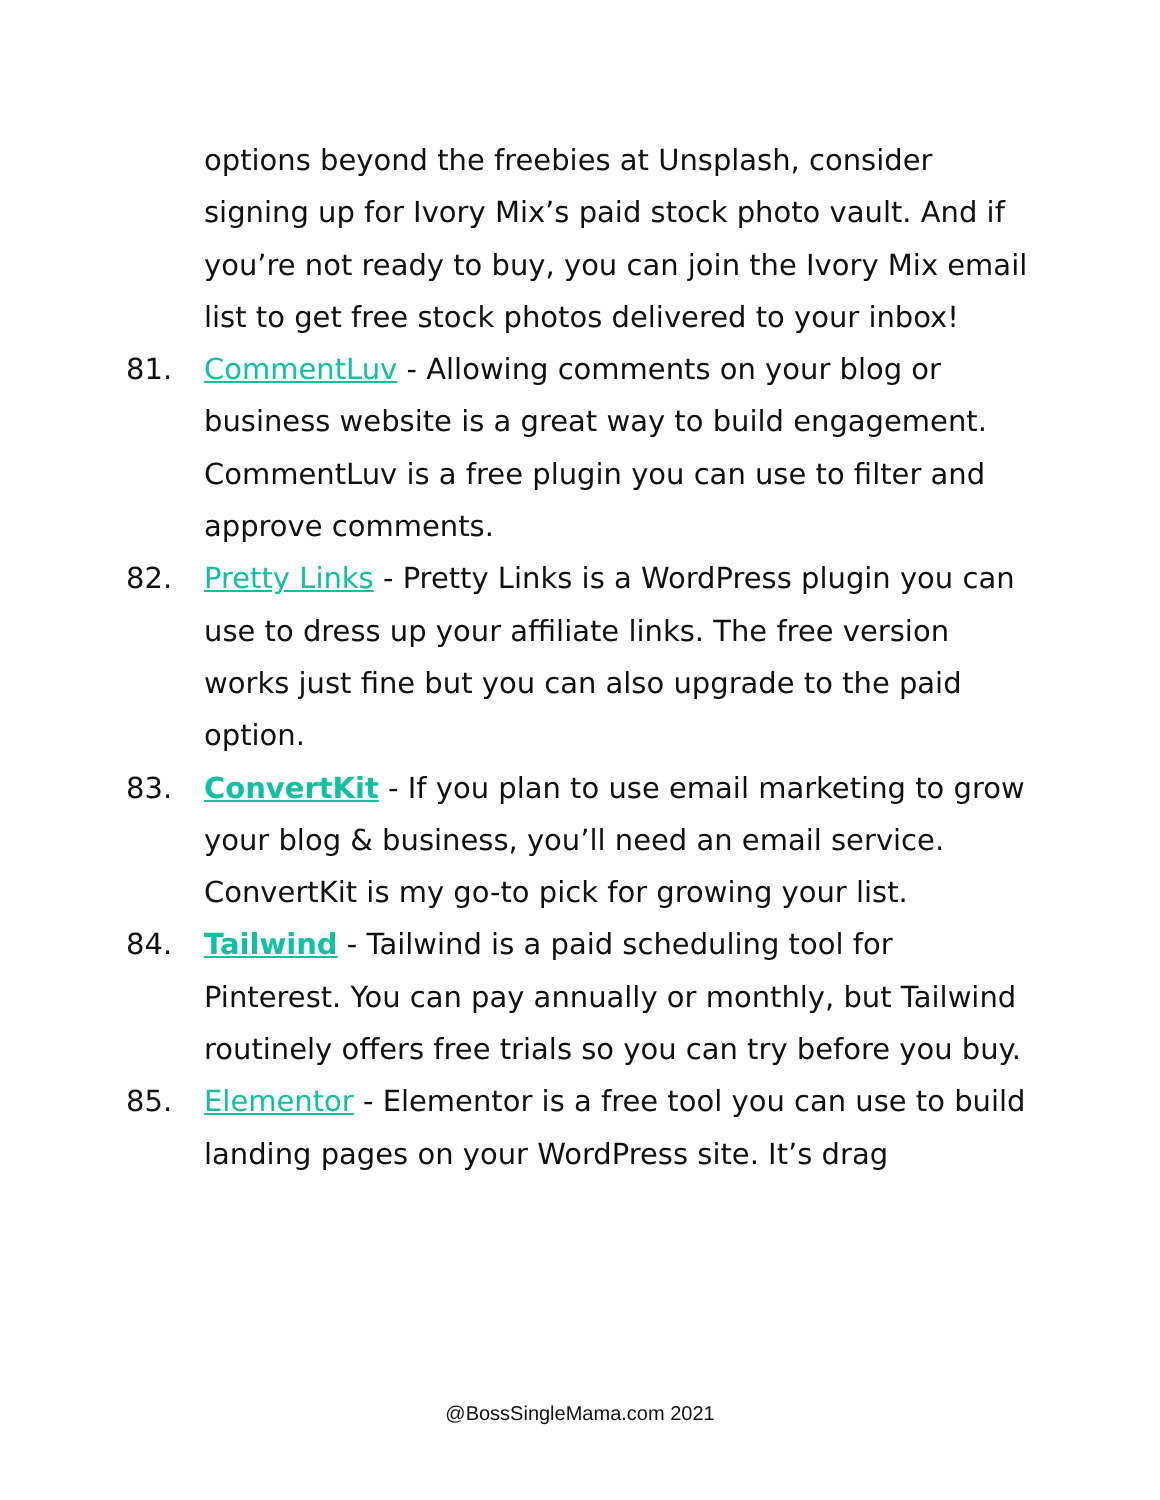options beyond the freebies at Unsplash, consider signing up for Ivory Mix’s paid stock photo vault. And if you’re not ready to buy, you can join the Ivory Mix email list to get free stock photos delivered to your inbox!
81. CommentLuv - Allowing comments on your blog or business website is a great way to build engagement. CommentLuv is a free plugin you can use to filter and approve comments.
82. Pretty Links - Pretty Links is a WordPress plugin you can use to dress up your affiliate links. The free version works just fine but you can also upgrade to the paid option.
83. ConvertKit - If you plan to use email marketing to grow your blog & business, you’ll need an email service. ConvertKit is my go-to pick for growing your list.
84. Tailwind - Tailwind is a paid scheduling tool for Pinterest. You can pay annually or monthly, but Tailwind routinely offers free trials so you can try before you buy.
85. Elementor - Elementor is a free tool you can use to build landing pages on your WordPress site. It’s drag
@BossSingleMama.com 2021